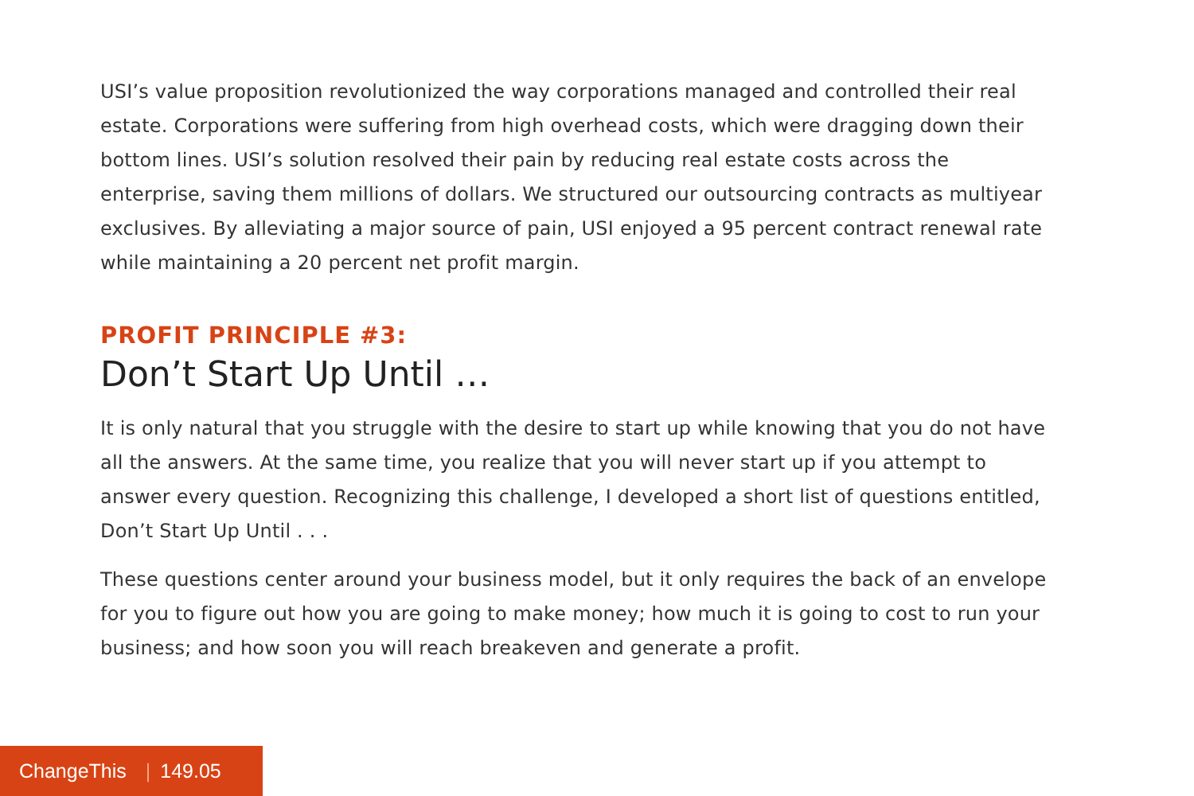USI’s value proposition revolutionized the way corporations managed and controlled their real estate. Corporations were suffering from high overhead costs, which were dragging down their bottom lines. USI’s solution resolved their pain by reducing real estate costs across the enterprise, saving them millions of dollars. We structured our outsourcing contracts as multiyear exclusives. By alleviating a major source of pain, USI enjoyed a 95 percent contract renewal rate while maintaining a 20 percent net profit margin.
PROFIT PRINCIPLE #3:
Don’t Start Up Until …
It is only natural that you struggle with the desire to start up while knowing that you do not have all the answers. At the same time, you realize that you will never start up if you attempt to answer every question. Recognizing this challenge, I developed a short list of questions entitled, Don’t Start Up Until . . .
These questions center around your business model, but it only requires the back of an envelope for you to figure out how you are going to make money; how much it is going to cost to run your business; and how soon you will reach breakeven and generate a profit.
ChangeThis | 149.05